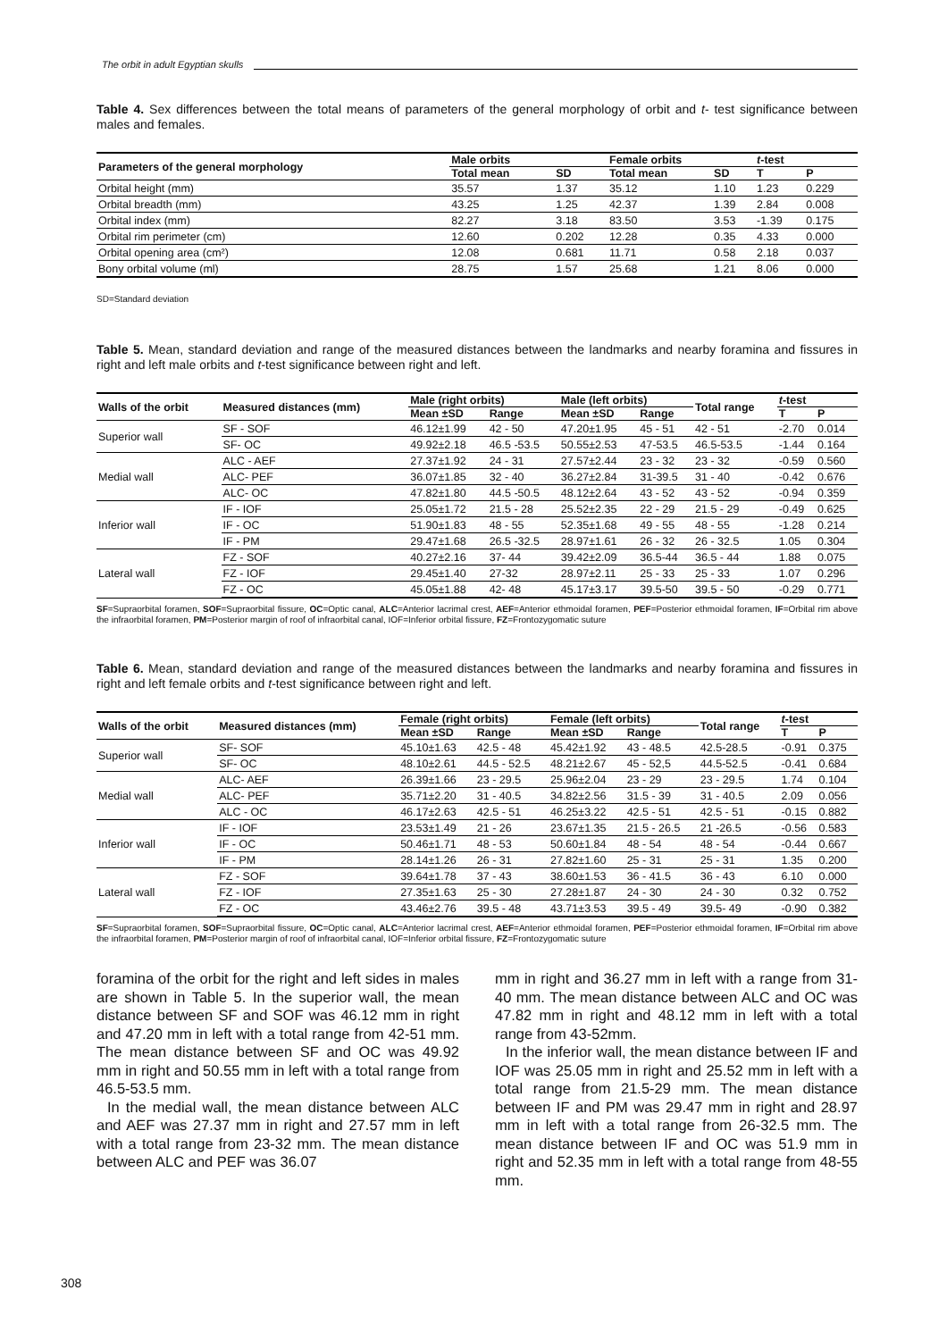The orbit in adult Egyptian skulls
Table 4. Sex differences between the total means of parameters of the general morphology of orbit and t- test significance between males and females.
| Parameters of the general morphology | Male orbits | | Female orbits | | t -test | |
| --- | --- | --- | --- | --- | --- | --- |
| | Total mean | SD | Total mean | SD | T | P |
| Orbital height (mm) | 35.57 | 1.37 | 35.12 | 1.10 | 1.23 | 0.229 |
| Orbital breadth (mm) | 43.25 | 1.25 | 42.37 | 1.39 | 2.84 | 0.008 |
| Orbital index (mm) | 82.27 | 3.18 | 83.50 | 3.53 | -1.39 | 0.175 |
| Orbital rim perimeter (cm) | 12.60 | 0.202 | 12.28 | 0.35 | 4.33 | 0.000 |
| Orbital opening area (cm²) | 12.08 | 0.681 | 11.71 | 0.58 | 2.18 | 0.037 |
| Bony orbital volume (ml) | 28.75 | 1.57 | 25.68 | 1.21 | 8.06 | 0.000 |
SD=Standard deviation
Table 5. Mean, standard deviation and range of the measured distances between the landmarks and nearby foramina and fissures in right and left male orbits and t-test significance between right and left.
| Walls of the orbit | Measured distances (mm) | Male (right orbits) | | Male (left orbits) | | Total range | t -test | |
| --- | --- | --- | --- | --- | --- | --- | --- | --- |
| | | Mean ±SD | Range | Mean ±SD | Range | | T | P |
| Superior wall | SF - SOF | 46.12±1.99 | 42 - 50 | 47.20±1.95 | 45 - 51 | 42 - 51 | -2.70 | 0.014 |
| | SF- OC | 49.92±2.18 | 46.5 -53.5 | 50.55±2.53 | 47-53.5 | 46.5-53.5 | -1.44 | 0.164 |
| Medial wall | ALC - AEF | 27.37±1.92 | 24 - 31 | 27.57±2.44 | 23 - 32 | 23 - 32 | -0.59 | 0.560 |
| | ALC- PEF | 36.07±1.85 | 32 - 40 | 36.27±2.84 | 31-39.5 | 31 - 40 | -0.42 | 0.676 |
| | ALC- OC | 47.82±1.80 | 44.5 -50.5 | 48.12±2.64 | 43 - 52 | 43 - 52 | -0.94 | 0.359 |
| Inferior wall | IF - IOF | 25.05±1.72 | 21.5 - 28 | 25.52±2.35 | 22 - 29 | 21.5 - 29 | -0.49 | 0.625 |
| | IF - OC | 51.90±1.83 | 48 - 55 | 52.35±1.68 | 49 - 55 | 48 - 55 | -1.28 | 0.214 |
| | IF - PM | 29.47±1.68 | 26.5 -32.5 | 28.97±1.61 | 26 - 32 | 26 - 32.5 | 1.05 | 0.304 |
| Lateral wall | FZ - SOF | 40.27±2.16 | 37- 44 | 39.42±2.09 | 36.5-44 | 36.5 - 44 | 1.88 | 0.075 |
| | FZ - IOF | 29.45±1.40 | 27-32 | 28.97±2.11 | 25 - 33 | 25 - 33 | 1.07 | 0.296 |
| | FZ - OC | 45.05±1.88 | 42- 48 | 45.17±3.17 | 39.5-50 | 39.5 - 50 | -0.29 | 0.771 |
SF=Supraorbital foramen, SOF=Supraorbital fissure, OC=Optic canal, ALC=Anterior lacrimal crest, AEF=Anterior ethmoidal foramen, PEF=Posterior ethmoidal foramen, IF=Orbital rim above the infraorbital foramen, PM=Posterior margin of roof of infraorbital canal, IOF=Inferior orbital fissure, FZ=Frontozygomatic suture
Table 6. Mean, standard deviation and range of the measured distances between the landmarks and nearby foramina and fissures in right and left female orbits and t-test significance between right and left.
| Walls of the orbit | Measured distances (mm) | Female (right orbits) | | Female (left orbits) | | Total range | t -test | |
| --- | --- | --- | --- | --- | --- | --- | --- | --- |
| | | Mean ±SD | Range | Mean ±SD | Range | | T | P |
| Superior wall | SF- SOF | 45.10±1.63 | 42.5 - 48 | 45.42±1.92 | 43 - 48.5 | 42.5-28.5 | -0.91 | 0.375 |
| | SF- OC | 48.10±2.61 | 44.5 - 52.5 | 48.21±2.67 | 45 - 52,5 | 44.5-52.5 | -0.41 | 0.684 |
| Medial wall | ALC- AEF | 26.39±1.66 | 23 - 29.5 | 25.96±2.04 | 23 - 29 | 23 - 29.5 | 1.74 | 0.104 |
| | ALC- PEF | 35.71±2.20 | 31 - 40.5 | 34.82±2.56 | 31.5 - 39 | 31 - 40.5 | 2.09 | 0.056 |
| | ALC - OC | 46.17±2.63 | 42.5 - 51 | 46.25±3.22 | 42.5 - 51 | 42.5 - 51 | -0.15 | 0.882 |
| Inferior wall | IF - IOF | 23.53±1.49 | 21 - 26 | 23.67±1.35 | 21.5 - 26.5 | 21 -26.5 | -0.56 | 0.583 |
| | IF - OC | 50.46±1.71 | 48 - 53 | 50.60±1.84 | 48 - 54 | 48 - 54 | -0.44 | 0.667 |
| | IF - PM | 28.14±1.26 | 26 - 31 | 27.82±1.60 | 25 - 31 | 25 - 31 | 1.35 | 0.200 |
| Lateral wall | FZ - SOF | 39.64±1.78 | 37 - 43 | 38.60±1.53 | 36 - 41.5 | 36 - 43 | 6.10 | 0.000 |
| | FZ - IOF | 27.35±1.63 | 25 - 30 | 27.28±1.87 | 24 - 30 | 24 - 30 | 0.32 | 0.752 |
| | FZ - OC | 43.46±2.76 | 39.5 - 48 | 43.71±3.53 | 39.5 - 49 | 39.5- 49 | -0.90 | 0.382 |
SF=Supraorbital foramen, SOF=Supraorbital fissure, OC=Optic canal, ALC=Anterior lacrimal crest, AEF=Anterior ethmoidal foramen, PEF=Posterior ethmoidal foramen, IF=Orbital rim above the infraorbital foramen, PM=Posterior margin of roof of infraorbital canal, IOF=Inferior orbital fissure, FZ=Frontozygomatic suture
foramina of the orbit for the right and left sides in males are shown in Table 5. In the superior wall, the mean distance between SF and SOF was 46.12 mm in right and 47.20 mm in left with a total range from 42-51 mm. The mean distance between SF and OC was 49.92 mm in right and 50.55 mm in left with a total range from 46.5-53.5 mm.
In the medial wall, the mean distance between ALC and AEF was 27.37 mm in right and 27.57 mm in left with a total range from 23-32 mm. The mean distance between ALC and PEF was 36.07
mm in right and 36.27 mm in left with a range from 31-40 mm. The mean distance between ALC and OC was 47.82 mm in right and 48.12 mm in left with a total range from 43-52mm.
In the inferior wall, the mean distance between IF and IOF was 25.05 mm in right and 25.52 mm in left with a total range from 21.5-29 mm. The mean distance between IF and PM was 29.47 mm in right and 28.97 mm in left with a total range from 26-32.5 mm. The mean distance between IF and OC was 51.9 mm in right and 52.35 mm in left with a total range from 48-55 mm.
308